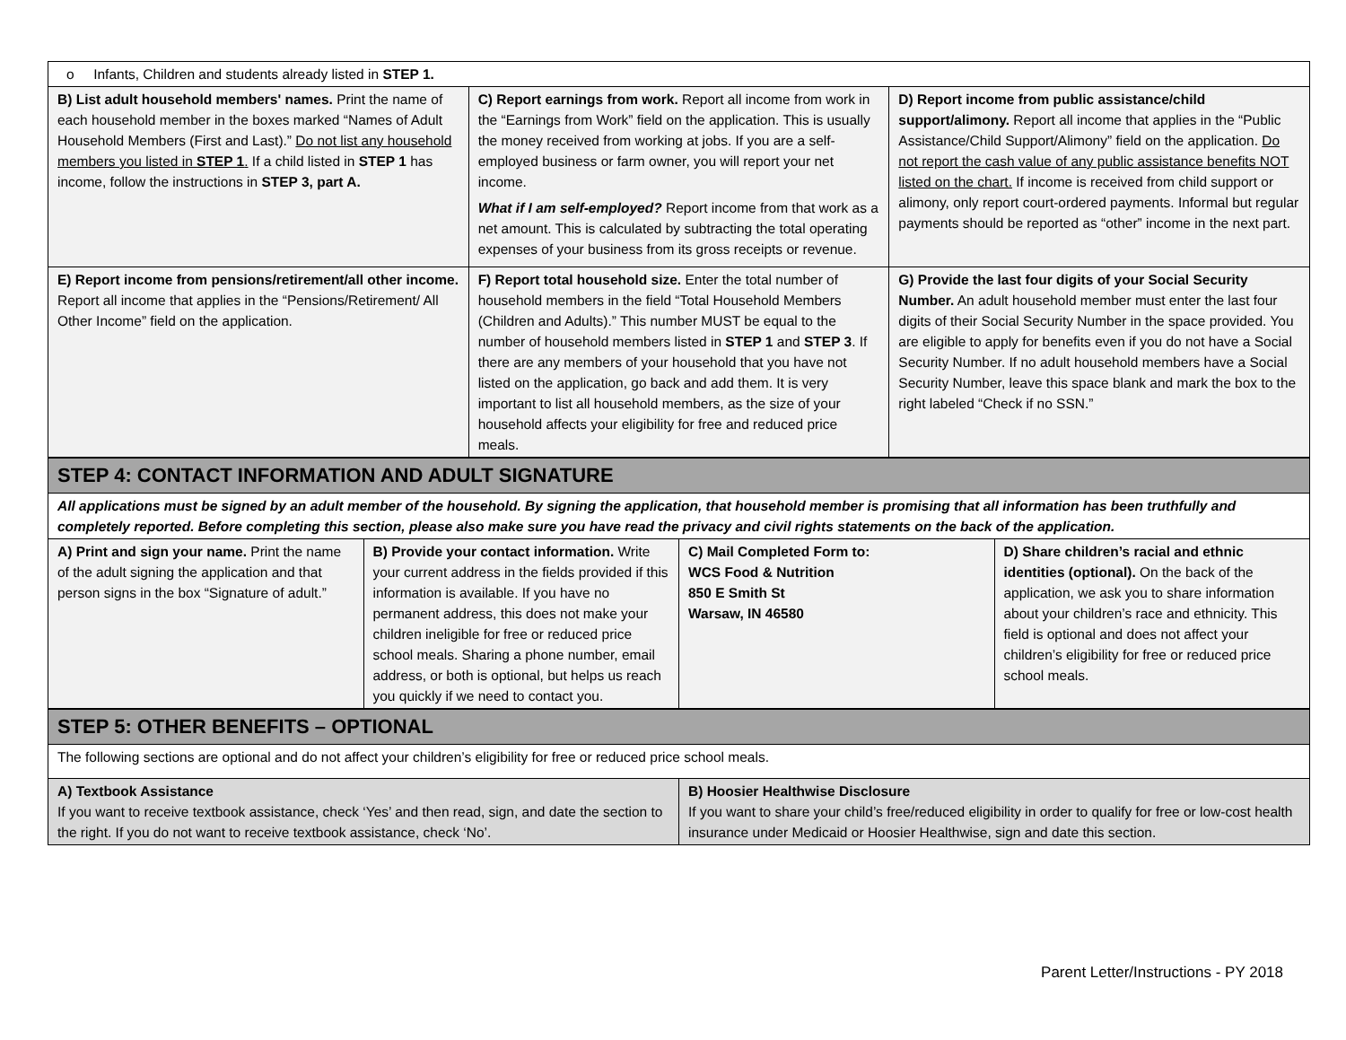| o Infants, Children and students already listed in STEP 1. | | |
| B) List adult household members' names. Print the name of each household member in the boxes marked “Names of Adult Household Members (First and Last).” Do not list any household members you listed in STEP 1 . If a child listed in STEP 1 has income, follow the instructions in STEP 3, part A. | C) Report earnings from work. Report all income from work in the “Earnings from Work” field on the application. This is usually the money received from working at jobs. If you are a self-employed business or farm owner, you will report your net income. What if I am self-employed? Report income from that work as a net amount. This is calculated by subtracting the total operating expenses of your business from its gross receipts or revenue. | D) Report income from public assistance/child support/alimony. Report all income that applies in the “Public Assistance/Child Support/Alimony” field on the application. Do not report the cash value of any public assistance benefits NOT listed on the chart. If income is received from child support or alimony, only report court-ordered payments. Informal but regular payments should be reported as “other” income in the next part. |
| E) Report income from pensions/retirement/all other income. Report all income that applies in the “Pensions/Retirement/ All Other Income” field on the application. | F) Report total household size. Enter the total number of household members in the field “Total Household Members (Children and Adults).” This number MUST be equal to the number of household members listed in STEP 1 and STEP 3 . If there are any members of your household that you have not listed on the application, go back and add them. It is very important to list all household members, as the size of your household affects your eligibility for free and reduced price meals. | G) Provide the last four digits of your Social Security Number. An adult household member must enter the last four digits of their Social Security Number in the space provided. You are eligible to apply for benefits even if you do not have a Social Security Number. If no adult household members have a Social Security Number, leave this space blank and mark the box to the right labeled “Check if no SSN.” |
| STEP 4: CONTACT INFORMATION AND ADULT SIGNATURE | | | |
| All applications must be signed by an adult member of the household. By signing the application, that household member is promising that all information has been truthfully and completely reported. Before completing this section, please also make sure you have read the privacy and civil rights statements on the back of the application. | | | |
| A) Print and sign your name. Print the name of the adult signing the application and that person signs in the box “Signature of adult.” | B) Provide your contact information. Write your current address in the fields provided if this information is available. If you have no permanent address, this does not make your children ineligible for free or reduced price school meals. Sharing a phone number, email address, or both is optional, but helps us reach you quickly if we need to contact you. | C) Mail Completed Form to: WCS Food & Nutrition 850 E Smith St Warsaw, IN 46580 | D) Share children’s racial and ethnic identities (optional). On the back of the application, we ask you to share information about your children’s race and ethnicity. This field is optional and does not affect your children’s eligibility for free or reduced price school meals. |
| STEP 5: OTHER BENEFITS – OPTIONAL | |
| The following sections are optional and do not affect your children’s eligibility for free or reduced price school meals. | |
| A) Textbook Assistance If you want to receive textbook assistance, check ‘Yes’ and then read, sign, and date the section to the right. If you do not want to receive textbook assistance, check ‘No’. | B) Hoosier Healthwise Disclosure If you want to share your child’s free/reduced eligibility in order to qualify for free or low-cost health insurance under Medicaid or Hoosier Healthwise, sign and date this section. |
Parent Letter/Instructions - PY 2018